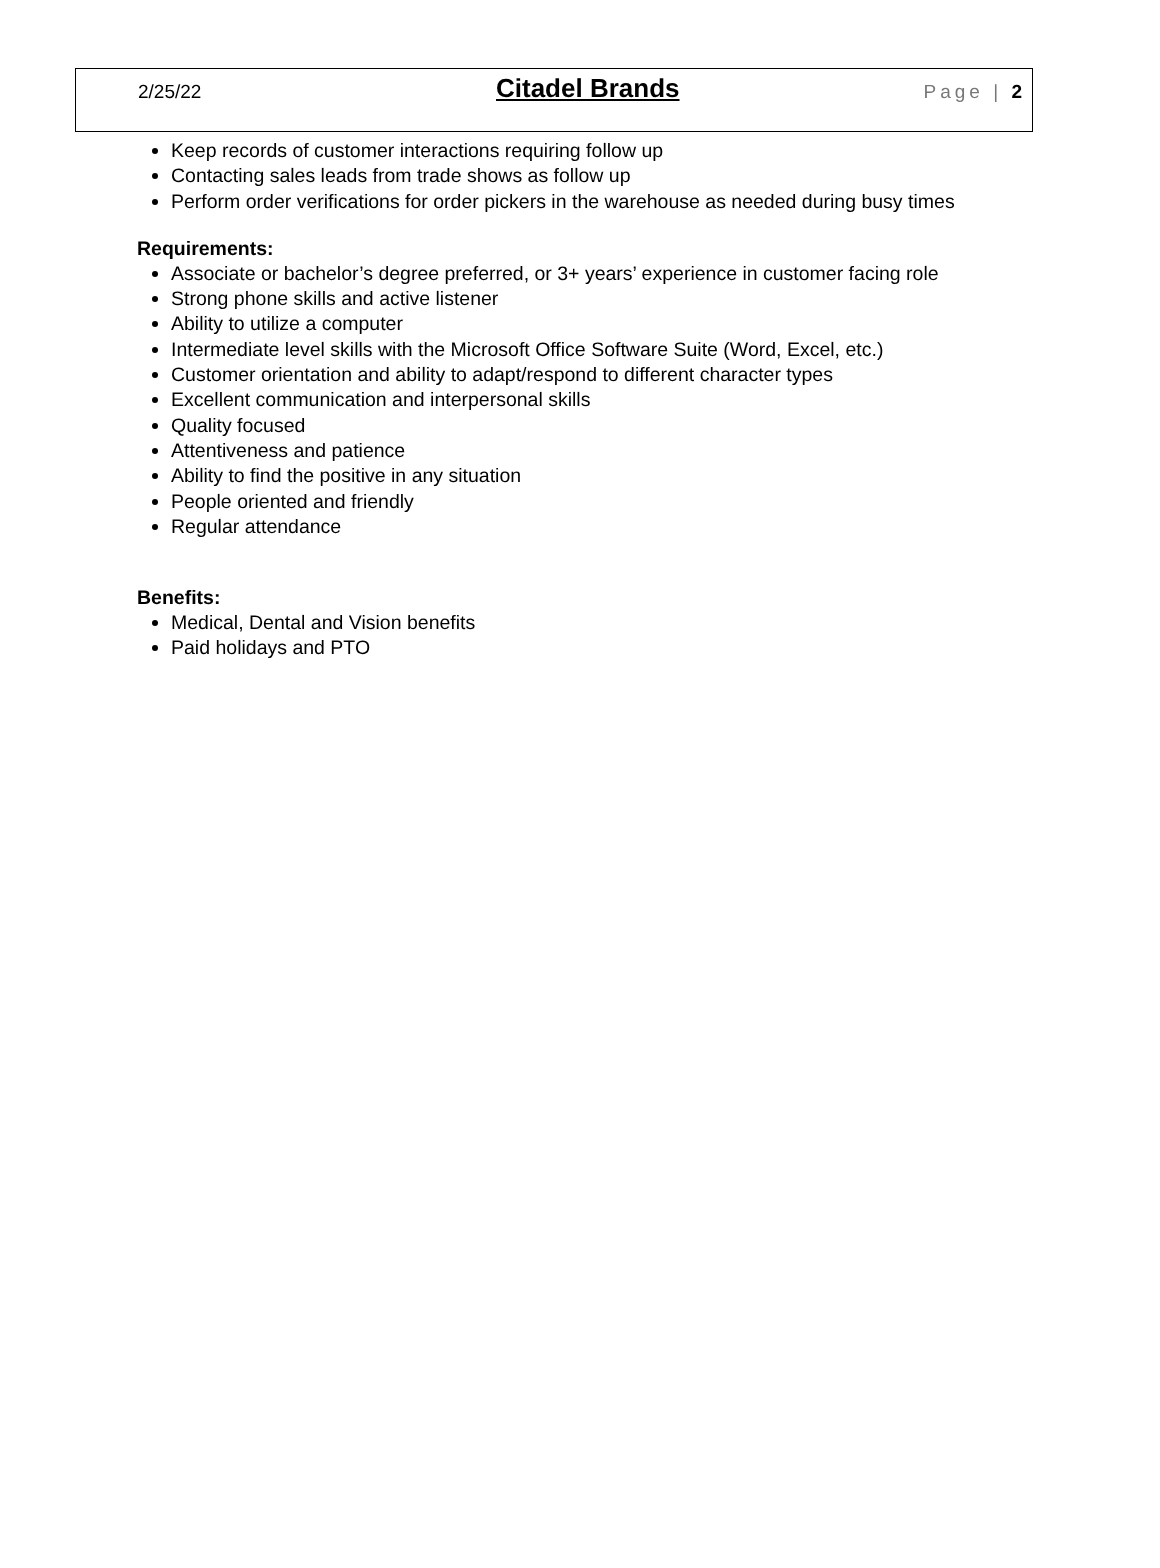2/25/22 Citadel Brands Page | 2
Keep records of customer interactions requiring follow up
Contacting sales leads from trade shows as follow up
Perform order verifications for order pickers in the warehouse as needed during busy times
Requirements:
Associate or bachelor’s degree preferred, or 3+ years’ experience in customer facing role
Strong phone skills and active listener
Ability to utilize a computer
Intermediate level skills with the Microsoft Office Software Suite (Word, Excel, etc.)
Customer orientation and ability to adapt/respond to different character types
Excellent communication and interpersonal skills
Quality focused
Attentiveness and patience
Ability to find the positive in any situation
People oriented and friendly
Regular attendance
Benefits:
Medical, Dental and Vision benefits
Paid holidays and PTO